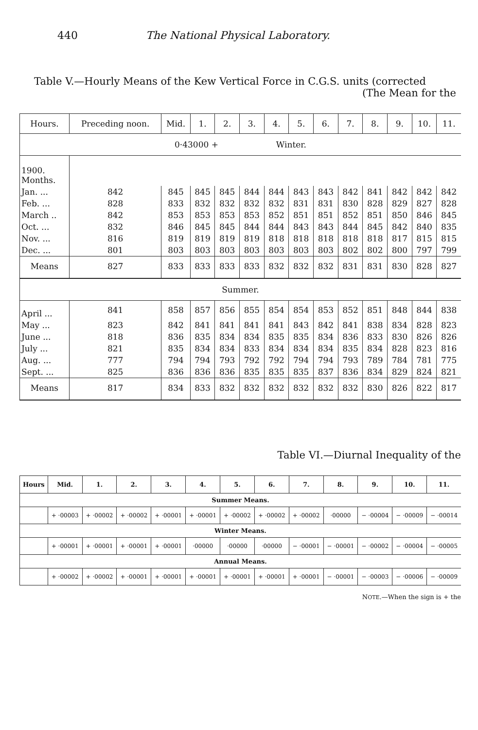440 The National Physical Laboratory.
Table V.—Hourly Means of the Kew Vertical Force in C.G.S. units (corrected
(The Mean for the
| Hours. | Preceding noon. | Mid. | 1. | 2. | 3. | 4. | 5. | 6. | 7. | 8. | 9. | 10. | 11. |
| --- | --- | --- | --- | --- | --- | --- | --- | --- | --- | --- | --- | --- | --- |
| 0·43000 + Winter. | | | | | | | | | | | | | |
| 1900. Months. | | | | | | | | | | | | | |
| Jan. ... | 842 | 845 | 845 | 845 | 844 | 844 | 843 | 843 | 842 | 841 | 842 | 842 | 842 |
| Feb. ... | 828 | 833 | 832 | 832 | 832 | 832 | 831 | 831 | 830 | 828 | 829 | 827 | 828 |
| March .. | 842 | 853 | 853 | 853 | 853 | 852 | 851 | 851 | 852 | 851 | 850 | 846 | 845 |
| Oct. ... | 832 | 846 | 845 | 845 | 844 | 844 | 843 | 843 | 844 | 845 | 842 | 840 | 835 |
| Nov. ... | 816 | 819 | 819 | 819 | 819 | 818 | 818 | 818 | 818 | 818 | 817 | 815 | 815 |
| Dec. ... | 801 | 803 | 803 | 803 | 803 | 803 | 803 | 803 | 802 | 802 | 800 | 797 | 799 |
| Means | 827 | 833 | 833 | 833 | 833 | 832 | 832 | 832 | 831 | 831 | 830 | 828 | 827 |
| Summer. | | | | | | | | | | | | | |
| April ... | 841 | 858 | 857 | 856 | 855 | 854 | 854 | 853 | 852 | 851 | 848 | 844 | 838 |
| May ... | 823 | 842 | 841 | 841 | 841 | 841 | 843 | 842 | 841 | 838 | 834 | 828 | 823 |
| June ... | 818 | 836 | 835 | 834 | 834 | 835 | 835 | 834 | 836 | 833 | 830 | 826 | 826 |
| July ... | 821 | 835 | 834 | 834 | 833 | 834 | 834 | 834 | 835 | 834 | 828 | 823 | 816 |
| Aug. ... | 777 | 794 | 794 | 793 | 792 | 792 | 794 | 794 | 793 | 789 | 784 | 781 | 775 |
| Sept. ... | 825 | 836 | 836 | 836 | 835 | 835 | 835 | 837 | 836 | 834 | 829 | 824 | 821 |
| Means | 817 | 834 | 833 | 832 | 832 | 832 | 832 | 832 | 832 | 830 | 826 | 822 | 817 |
Table VI.—Diurnal Inequality of the
| Hours | Mid. | 1. | 2. | 3. | 4. | 5. | 6. | 7. | 8. | 9. | 10. | 11. |
| --- | --- | --- | --- | --- | --- | --- | --- | --- | --- | --- | --- | --- |
| Summer Means. | | | | | | | | | | | | |
| | + ·00003 | + ·00002 | + ·00002 | + ·00001 | + ·00001 | + ·00002 | + ·00002 | + ·00002 | ·00000 | − ·00004 | − ·00009 | − ·00014 |
| Winter Means. | | | | | | | | | | | | |
| | + ·00001 | + ·00001 | + ·00001 | + ·00001 | ·00000 | ·00000 | ·00000 | − ·00001 | − ·00001 | − ·00002 | − ·00004 | − ·00005 |
| Annual Means. | | | | | | | | | | | | |
| | + ·00002 | + ·00002 | + ·00001 | + ·00001 | + ·00001 | + ·00001 | + ·00001 | + ·00001 | − ·00001 | − ·00003 | − ·00006 | − ·00009 |
NOTE.—When the sign is + the